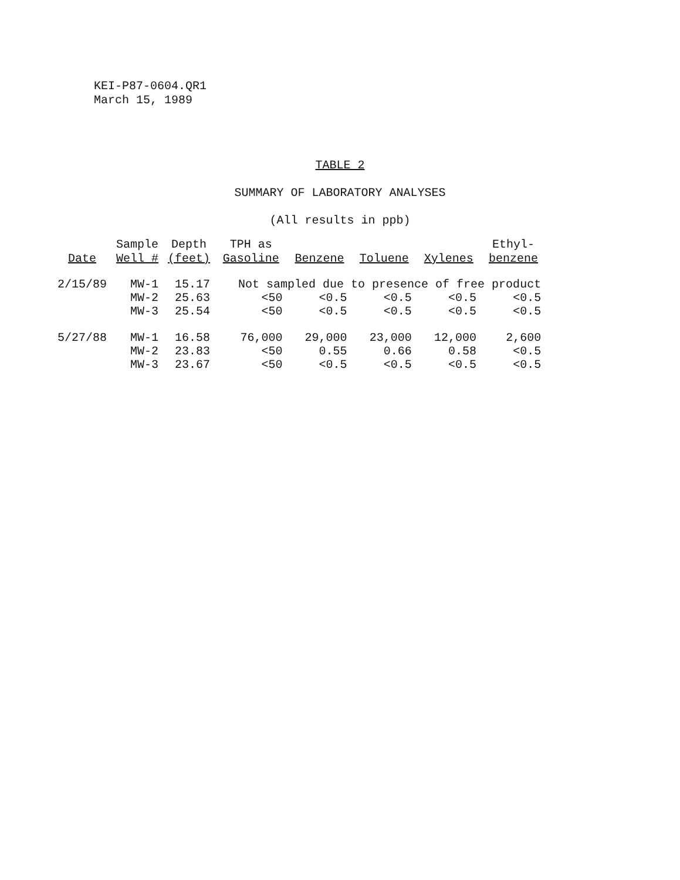KEI-P87-0604.QR1
March 15, 1989
TABLE 2
SUMMARY OF LABORATORY ANALYSES
(All results in ppb)
| Date | Sample Well # | Depth (feet) | TPH as Gasoline | Benzene | Toluene | Xylenes | Ethyl- benzene |
| --- | --- | --- | --- | --- | --- | --- | --- |
| 2/15/89 | MW-1 | 15.17 | Not sampled due to presence of free product | | | | |
| | MW-2 | 25.63 | <50 | <0.5 | <0.5 | <0.5 | <0.5 |
| | MW-3 | 25.54 | <50 | <0.5 | <0.5 | <0.5 | <0.5 |
| 5/27/88 | MW-1 | 16.58 | 76,000 | 29,000 | 23,000 | 12,000 | 2,600 |
| | MW-2 | 23.83 | <50 | 0.55 | 0.66 | 0.58 | <0.5 |
| | MW-3 | 23.67 | <50 | <0.5 | <0.5 | <0.5 | <0.5 |